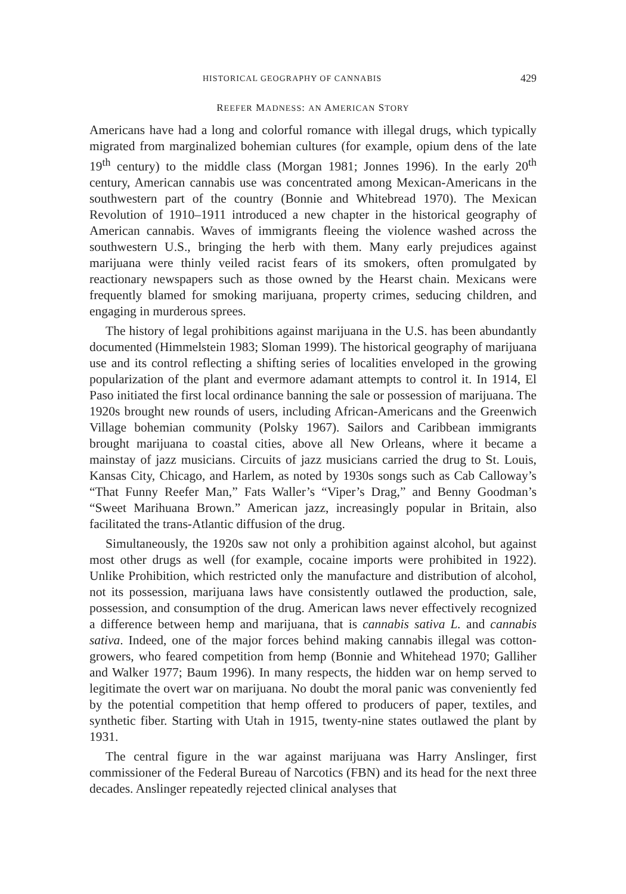HISTORICAL GEOGRAPHY OF CANNABIS 429
REEFER MADNESS: AN AMERICAN STORY
Americans have had a long and colorful romance with illegal drugs, which typically migrated from marginalized bohemian cultures (for example, opium dens of the late 19<sup>th</sup> century) to the middle class (Morgan 1981; Jonnes 1996). In the early 20<sup>th</sup> century, American cannabis use was concentrated among Mexican-Americans in the southwestern part of the country (Bonnie and Whitebread 1970). The Mexican Revolution of 1910–1911 introduced a new chapter in the historical geography of American cannabis. Waves of immigrants fleeing the violence washed across the southwestern U.S., bringing the herb with them. Many early prejudices against marijuana were thinly veiled racist fears of its smokers, often promulgated by reactionary newspapers such as those owned by the Hearst chain. Mexicans were frequently blamed for smoking marijuana, property crimes, seducing children, and engaging in murderous sprees.
The history of legal prohibitions against marijuana in the U.S. has been abundantly documented (Himmelstein 1983; Sloman 1999). The historical geography of marijuana use and its control reflecting a shifting series of localities enveloped in the growing popularization of the plant and evermore adamant attempts to control it. In 1914, El Paso initiated the first local ordinance banning the sale or possession of marijuana. The 1920s brought new rounds of users, including African-Americans and the Greenwich Village bohemian community (Polsky 1967). Sailors and Caribbean immigrants brought marijuana to coastal cities, above all New Orleans, where it became a mainstay of jazz musicians. Circuits of jazz musicians carried the drug to St. Louis, Kansas City, Chicago, and Harlem, as noted by 1930s songs such as Cab Calloway’s “That Funny Reefer Man,” Fats Waller’s “Viper’s Drag,” and Benny Goodman’s “Sweet Marihuana Brown.” American jazz, increasingly popular in Britain, also facilitated the trans-Atlantic diffusion of the drug.
Simultaneously, the 1920s saw not only a prohibition against alcohol, but against most other drugs as well (for example, cocaine imports were prohibited in 1922). Unlike Prohibition, which restricted only the manufacture and distribution of alcohol, not its possession, marijuana laws have consistently outlawed the production, sale, possession, and consumption of the drug. American laws never effectively recognized a difference between hemp and marijuana, that is cannabis sativa L. and cannabis sativa. Indeed, one of the major forces behind making cannabis illegal was cotton-growers, who feared competition from hemp (Bonnie and Whitehead 1970; Galliher and Walker 1977; Baum 1996). In many respects, the hidden war on hemp served to legitimate the overt war on marijuana. No doubt the moral panic was conveniently fed by the potential competition that hemp offered to producers of paper, textiles, and synthetic fiber. Starting with Utah in 1915, twenty-nine states outlawed the plant by 1931.
The central figure in the war against marijuana was Harry Anslinger, first commissioner of the Federal Bureau of Narcotics (FBN) and its head for the next three decades. Anslinger repeatedly rejected clinical analyses that